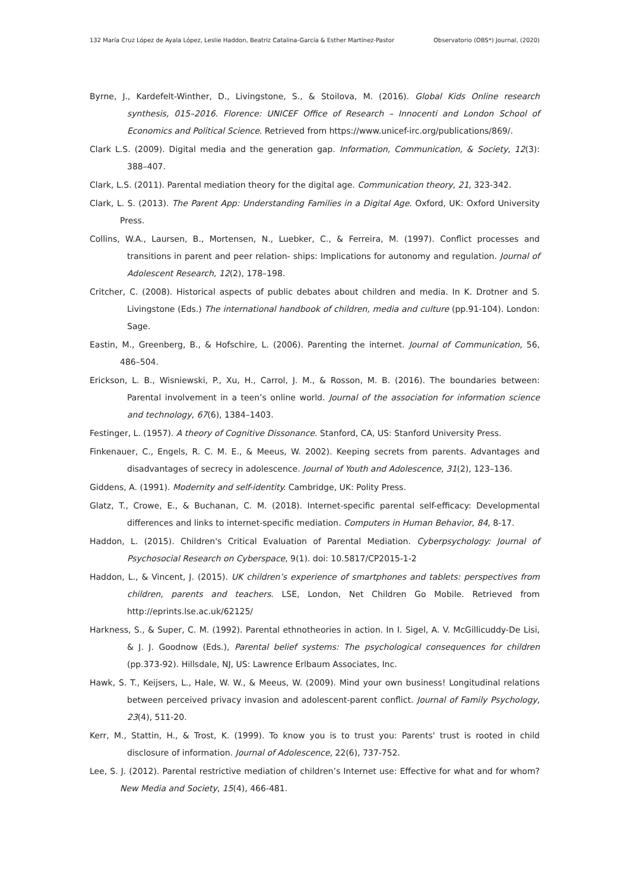132 María Cruz López de Ayala López, Leslie Haddon, Beatriz Catalina-García & Esther Martínez-Pastor Observatorio (OBS*) Journal, (2020)
Byrne, J., Kardefelt-Winther, D., Livingstone, S., & Stoilova, M. (2016). Global Kids Online research synthesis, 015–2016. Florence: UNICEF Office of Research – Innocenti and London School of Economics and Political Science. Retrieved from https://www.unicef-irc.org/publications/869/.
Clark L.S. (2009). Digital media and the generation gap. Information, Communication, & Society, 12(3): 388–407.
Clark, L.S. (2011). Parental mediation theory for the digital age. Communication theory, 21, 323-342.
Clark, L. S. (2013). The Parent App: Understanding Families in a Digital Age. Oxford, UK: Oxford University Press.
Collins, W.A., Laursen, B., Mortensen, N., Luebker, C., & Ferreira, M. (1997). Conflict processes and transitions in parent and peer relation- ships: Implications for autonomy and regulation. Journal of Adolescent Research, 12(2), 178–198.
Critcher, C. (2008). Historical aspects of public debates about children and media. In K. Drotner and S. Livingstone (Eds.) The international handbook of children, media and culture (pp.91-104). London: Sage.
Eastin, M., Greenberg, B., & Hofschire, L. (2006). Parenting the internet. Journal of Communication, 56, 486–504.
Erickson, L. B., Wisniewski, P., Xu, H., Carrol, J. M., & Rosson, M. B. (2016). The boundaries between: Parental involvement in a teen’s online world. Journal of the association for information science and technology, 67(6), 1384–1403.
Festinger, L. (1957). A theory of Cognitive Dissonance. Stanford, CA, US: Stanford University Press.
Finkenauer, C., Engels, R. C. M. E., & Meeus, W. 2002). Keeping secrets from parents. Advantages and disadvantages of secrecy in adolescence. Journal of Youth and Adolescence, 31(2), 123–136.
Giddens, A. (1991). Modernity and self-identity. Cambridge, UK: Polity Press.
Glatz, T., Crowe, E., & Buchanan, C. M. (2018). Internet-specific parental self-efficacy: Developmental differences and links to internet-specific mediation. Computers in Human Behavior, 84, 8-17.
Haddon, L. (2015). Children's Critical Evaluation of Parental Mediation. Cyberpsychology: Journal of Psychosocial Research on Cyberspace, 9(1). doi: 10.5817/CP2015-1-2
Haddon, L., & Vincent, J. (2015). UK children’s experience of smartphones and tablets: perspectives from children, parents and teachers. LSE, London, Net Children Go Mobile. Retrieved from http://eprints.lse.ac.uk/62125/
Harkness, S., & Super, C. M. (1992). Parental ethnotheories in action. In I. Sigel, A. V. McGillicuddy-De Lisi, & J. J. Goodnow (Eds.), Parental belief systems: The psychological consequences for children (pp.373-92). Hillsdale, NJ, US: Lawrence Erlbaum Associates, Inc.
Hawk, S. T., Keijsers, L., Hale, W. W., & Meeus, W. (2009). Mind your own business! Longitudinal relations between perceived privacy invasion and adolescent-parent conflict. Journal of Family Psychology, 23(4), 511-20.
Kerr, M., Stattin, H., & Trost, K. (1999). To know you is to trust you: Parents' trust is rooted in child disclosure of information. Journal of Adolescence, 22(6), 737-752.
Lee, S. J. (2012). Parental restrictive mediation of children’s Internet use: Effective for what and for whom? New Media and Society, 15(4), 466-481.